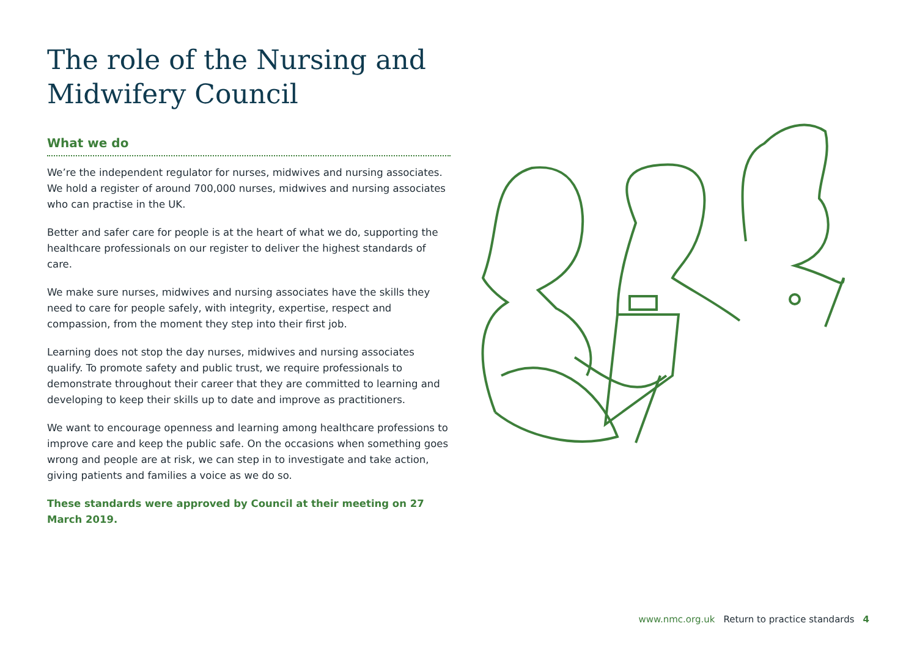The role of the Nursing and Midwifery Council
What we do
We’re the independent regulator for nurses, midwives and nursing associates. We hold a register of around 700,000 nurses, midwives and nursing associates who can practise in the UK.
Better and safer care for people is at the heart of what we do, supporting the healthcare professionals on our register to deliver the highest standards of care.
We make sure nurses, midwives and nursing associates have the skills they need to care for people safely, with integrity, expertise, respect and compassion, from the moment they step into their first job.
Learning does not stop the day nurses, midwives and nursing associates qualify. To promote safety and public trust, we require professionals to demonstrate throughout their career that they are committed to learning and developing to keep their skills up to date and improve as practitioners.
We want to encourage openness and learning among healthcare professions to improve care and keep the public safe. On the occasions when something goes wrong and people are at risk, we can step in to investigate and take action, giving patients and families a voice as we do so.
These standards were approved by Council at their meeting on 27 March 2019.
www.nmc.org.uk Return to practice standards 4